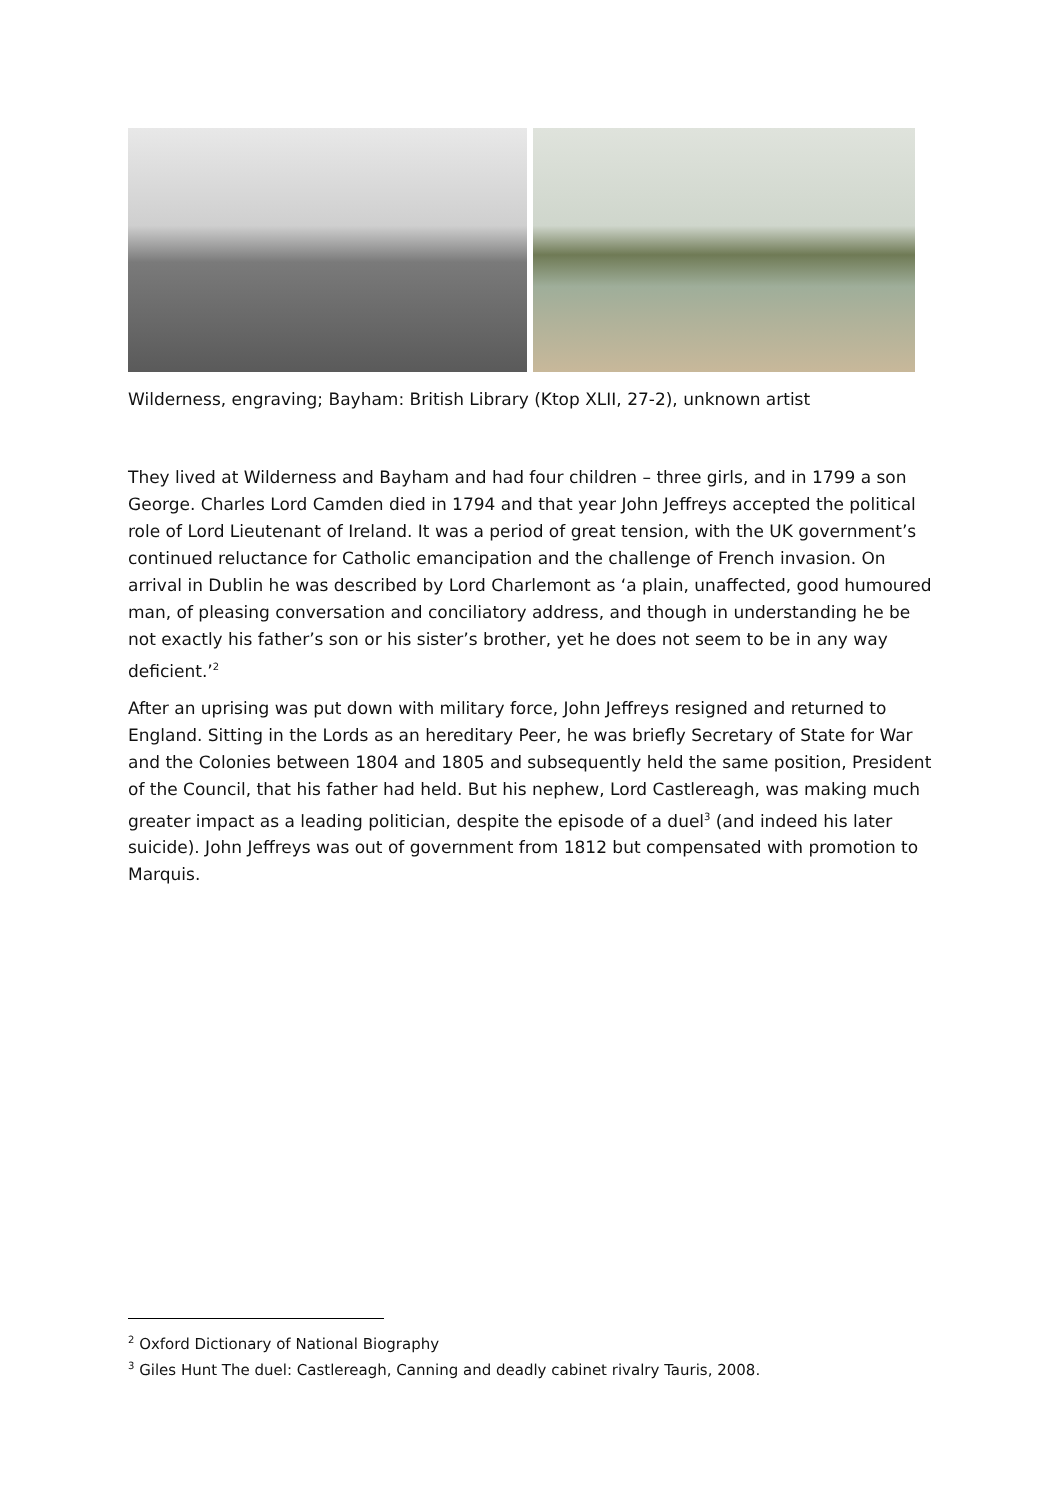Wilderness, engraving; Bayham: British Library (Ktop XLII, 27-2), unknown artist
They lived at Wilderness and Bayham and had four children – three girls, and in 1799 a son George. Charles Lord Camden died in 1794 and that year John Jeffreys accepted the political role of Lord Lieutenant of Ireland. It was a period of great tension, with the UK government’s continued reluctance for Catholic emancipation and the challenge of French invasion. On arrival in Dublin he was described by Lord Charlemont as ‘a plain, unaffected, good humoured man, of pleasing conversation and conciliatory address, and though in understanding he be not exactly his father’s son or his sister’s brother, yet he does not seem to be in any way deficient.’<sup>2</sup>
After an uprising was put down with military force, John Jeffreys resigned and returned to England. Sitting in the Lords as an hereditary Peer, he was briefly Secretary of State for War and the Colonies between 1804 and 1805 and subsequently held the same position, President of the Council, that his father had held. But his nephew, Lord Castlereagh, was making much greater impact as a leading politician, despite the episode of a duel<sup>3</sup> (and indeed his later suicide). John Jeffreys was out of government from 1812 but compensated with promotion to Marquis.
<sup>2</sup> Oxford Dictionary of National Biography
<sup>3</sup> Giles Hunt The duel: Castlereagh, Canning and deadly cabinet rivalry Tauris, 2008.